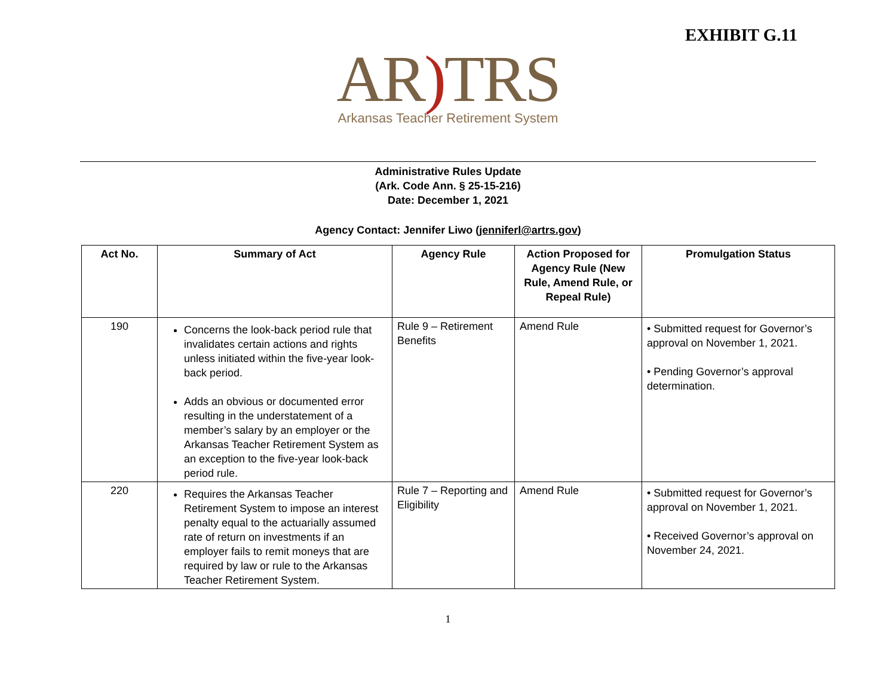EXHIBIT G.11
AR) TRS
Arkansas Teacher Retirement System
Administrative Rules Update
(Ark. Code Ann. § 25-15-216)
Date: December 1, 2021
Agency Contact: Jennifer Liwo (jenniferl@artrs.gov)
| Act No. | Summary of Act | Agency Rule | Action Proposed for Agency Rule (New Rule, Amend Rule, or Repeal Rule) | Promulgation Status |
| --- | --- | --- | --- | --- |
| 190 | Concerns the look-back period rule that invalidates certain actions and rights unless initiated within the five-year look-back period. Adds an obvious or documented error resulting in the understatement of a member’s salary by an employer or the Arkansas Teacher Retirement System as an exception to the five-year look-back period rule. | Rule 9 – Retirement Benefits | Amend Rule | • Submitted request for Governor’s approval on November 1, 2021. • Pending Governor’s approval determination. |
| 220 | Requires the Arkansas Teacher Retirement System to impose an interest penalty equal to the actuarially assumed rate of return on investments if an employer fails to remit moneys that are required by law or rule to the Arkansas Teacher Retirement System. | Rule 7 – Reporting and Eligibility | Amend Rule | • Submitted request for Governor’s approval on November 1, 2021. • Received Governor’s approval on November 24, 2021. |
1